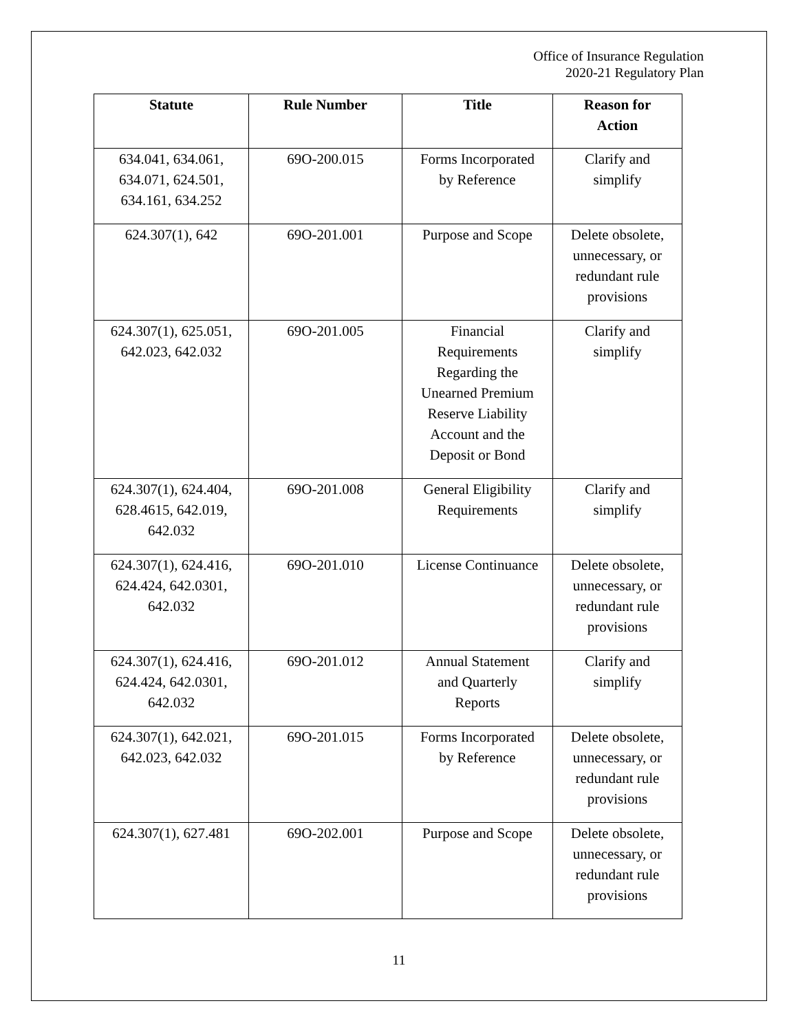Office of Insurance Regulation
2020-21 Regulatory Plan
| Statute | Rule Number | Title | Reason for Action |
| --- | --- | --- | --- |
| 634.041, 634.061, 634.071, 624.501, 634.161, 634.252 | 69O-200.015 | Forms Incorporated by Reference | Clarify and simplify |
| 624.307(1), 642 | 69O-201.001 | Purpose and Scope | Delete obsolete, unnecessary, or redundant rule provisions |
| 624.307(1), 625.051, 642.023, 642.032 | 69O-201.005 | Financial Requirements Regarding the Unearned Premium Reserve Liability Account and the Deposit or Bond | Clarify and simplify |
| 624.307(1), 624.404, 628.4615, 642.019, 642.032 | 69O-201.008 | General Eligibility Requirements | Clarify and simplify |
| 624.307(1), 624.416, 624.424, 642.0301, 642.032 | 69O-201.010 | License Continuance | Delete obsolete, unnecessary, or redundant rule provisions |
| 624.307(1), 624.416, 624.424, 642.0301, 642.032 | 69O-201.012 | Annual Statement and Quarterly Reports | Clarify and simplify |
| 624.307(1), 642.021, 642.023, 642.032 | 69O-201.015 | Forms Incorporated by Reference | Delete obsolete, unnecessary, or redundant rule provisions |
| 624.307(1), 627.481 | 69O-202.001 | Purpose and Scope | Delete obsolete, unnecessary, or redundant rule provisions |
11